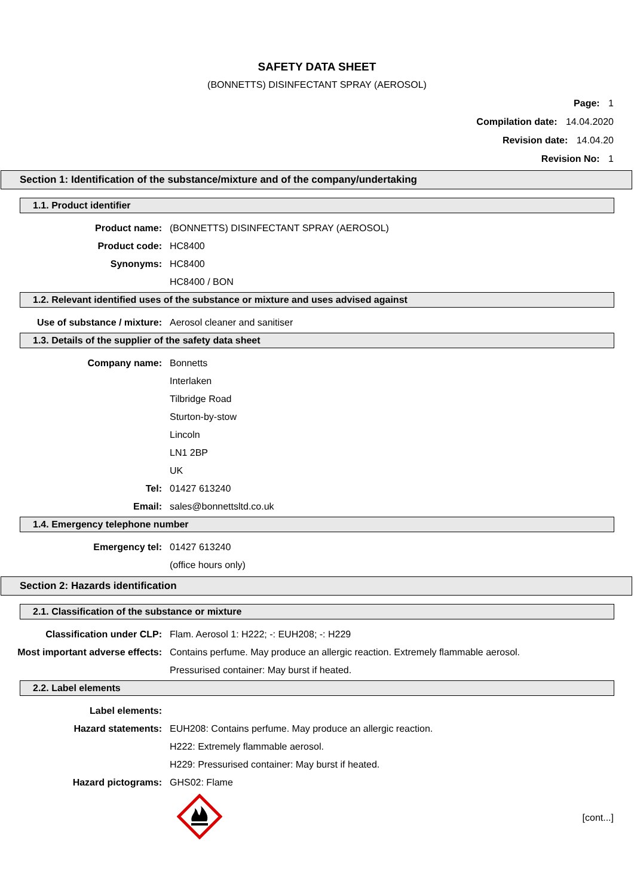SAFETY DATA SHEET
(BONNETTS) DISINFECTANT SPRAY (AEROSOL)
Page: 1
Compilation date: 14.04.2020
Revision date: 14.04.20
Revision No: 1
Section 1: Identification of the substance/mixture and of the company/undertaking
1.1. Product identifier
Product name: (BONNETTS) DISINFECTANT SPRAY (AEROSOL)
Product code: HC8400
Synonyms: HC8400
HC8400 / BON
1.2. Relevant identified uses of the substance or mixture and uses advised against
Use of substance / mixture: Aerosol cleaner and sanitiser
1.3. Details of the supplier of the safety data sheet
Company name: Bonnetts
Interlaken
Tilbridge Road
Sturton-by-stow
Lincoln
LN1 2BP
UK
Tel: 01427 613240
Email: sales@bonnettsltd.co.uk
1.4. Emergency telephone number
Emergency tel: 01427 613240
(office hours only)
Section 2: Hazards identification
2.1. Classification of the substance or mixture
Classification under CLP: Flam. Aerosol 1: H222; -: EUH208; -: H229
Most important adverse effects:
Contains perfume. May produce an allergic reaction. Extremely flammable aerosol.
Pressurised container: May burst if heated.
2.2. Label elements
Label elements:
Hazard statements: EUH208: Contains perfume. May produce an allergic reaction.
H222: Extremely flammable aerosol.
H229: Pressurised container: May burst if heated.
Hazard pictograms: GHS02: Flame
[cont...]